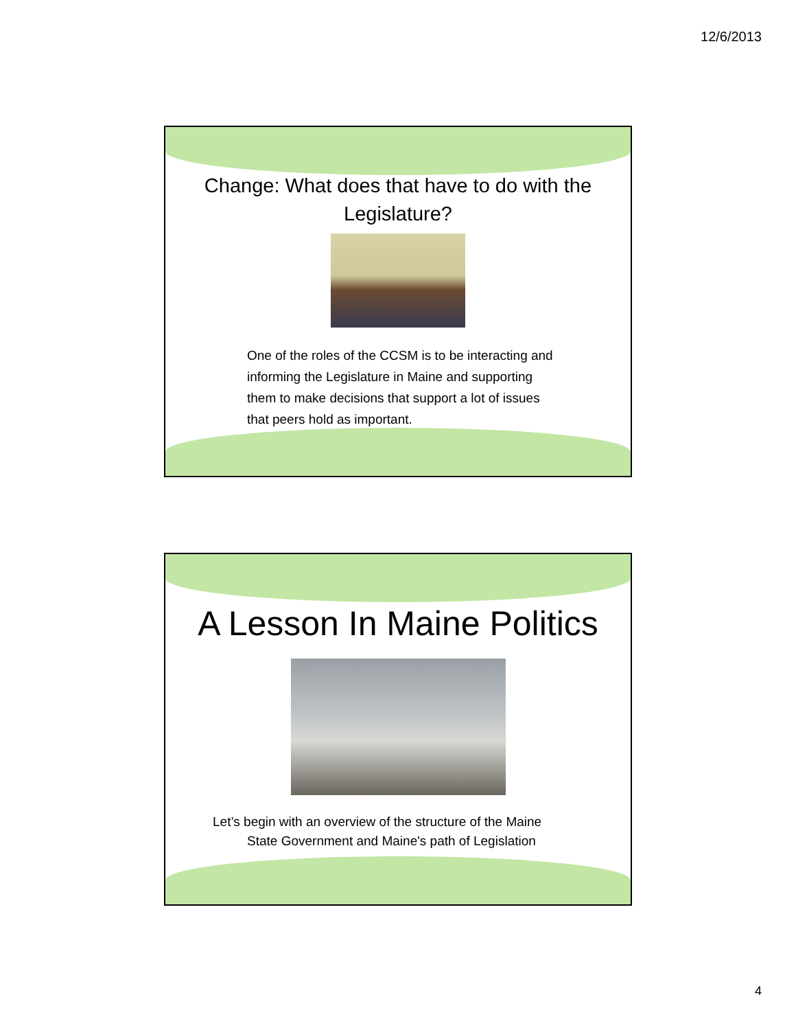12/6/2013
Change: What does that have to do with the
Legislature?
One of the roles of the CCSM is to be interacting and
informing the Legislature in Maine and supporting
them to make decisions that support a lot of issues
that peers hold as important.
A Lesson In Maine Politics
Let’s begin with an overview of the structure of the Maine
State Government and Maine's path of Legislation
4